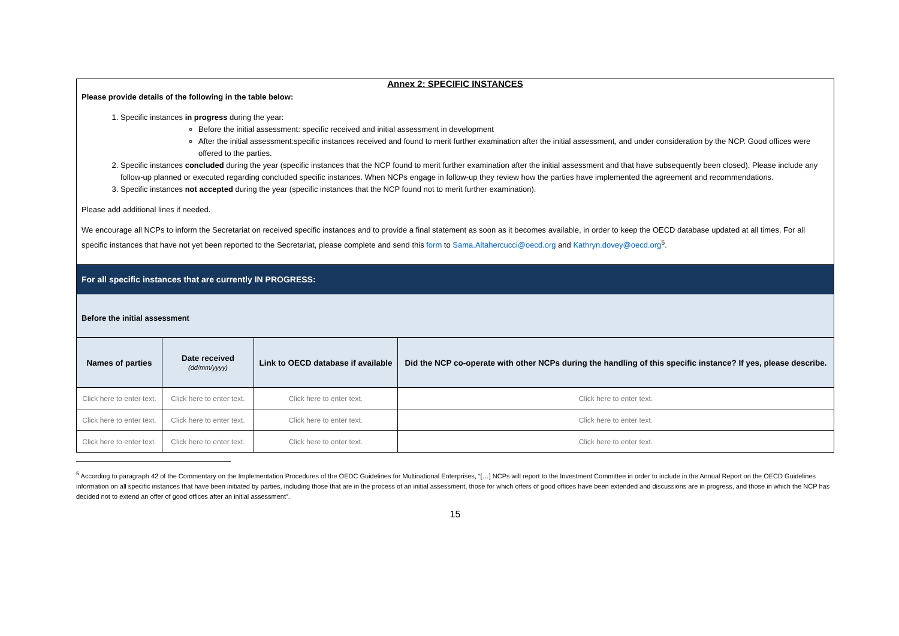Annex 2: SPECIFIC INSTANCES
Please provide details of the following in the table below:
1. Specific instances in progress during the year:
Before the initial assessment: specific received and initial assessment in development
After the initial assessment:specific instances received and found to merit further examination after the initial assessment, and under consideration by the NCP. Good offices were offered to the parties.
2. Specific instances concluded during the year (specific instances that the NCP found to merit further examination after the initial assessment and that have subsequently been closed). Please include any follow-up planned or executed regarding concluded specific instances. When NCPs engage in follow-up they review how the parties have implemented the agreement and recommendations.
3. Specific instances not accepted during the year (specific instances that the NCP found not to merit further examination).
Please add additional lines if needed.
We encourage all NCPs to inform the Secretariat on received specific instances and to provide a final statement as soon as it becomes available, in order to keep the OECD database updated at all times. For all specific instances that have not yet been reported to the Secretariat, please complete and send this form to Sama.Altahercucci@oecd.org and Kathryn.dovey@oecd.org<sup>5</sup>.
For all specific instances that are currently IN PROGRESS:
Before the initial assessment
| Names of parties | Date received (dd/mm/yyyy) | Link to OECD database if available | Did the NCP co-operate with other NCPs during the handling of this specific instance? If yes, please describe. |
| --- | --- | --- | --- |
| Click here to enter text. | Click here to enter text. | Click here to enter text. | Click here to enter text. |
| Click here to enter text. | Click here to enter text. | Click here to enter text. | Click here to enter text. |
| Click here to enter text. | Click here to enter text. | Click here to enter text. | Click here to enter text. |
<sup>5</sup> According to paragraph 42 of the Commentary on the Implementation Procedures of the OEDC Guidelines for Multinational Enterprises, “[…] NCPs will report to the Investment Committee in order to include in the Annual Report on the OECD Guidelines information on all specific instances that have been initiated by parties, including those that are in the process of an initial assessment, those for which offers of good offices have been extended and discussions are in progress, and those in which the NCP has decided not to extend an offer of good offices after an initial assessment”.
15